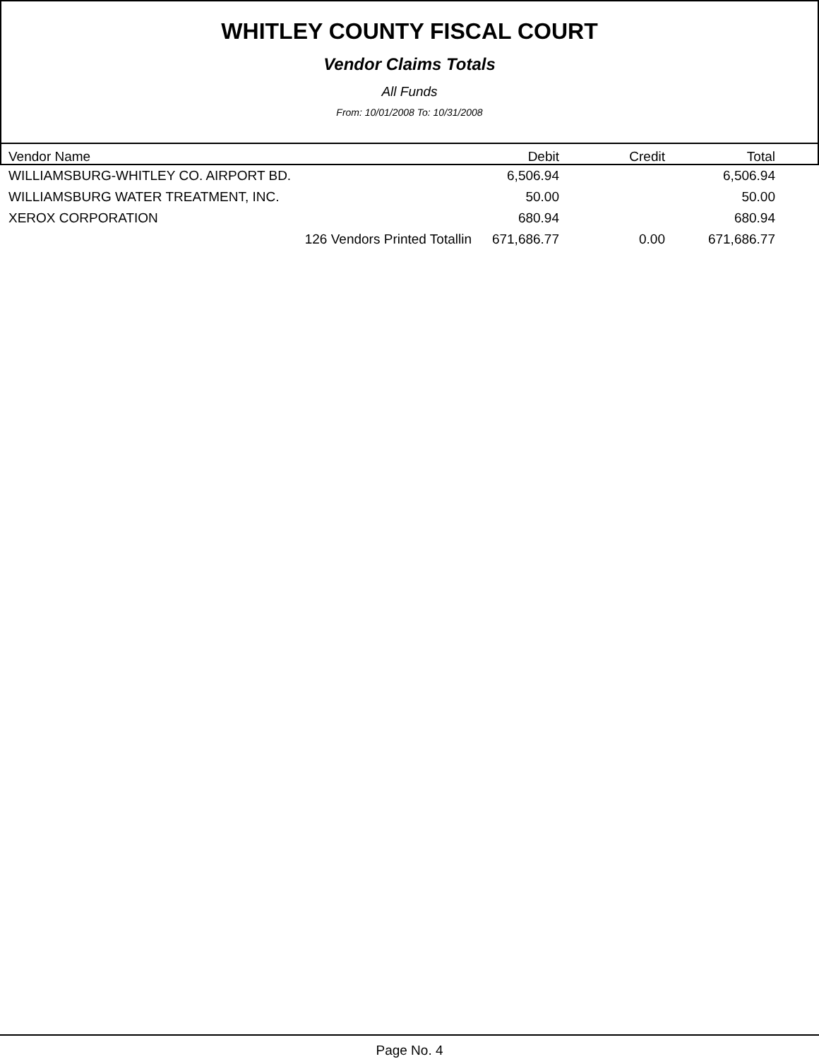WHITLEY COUNTY FISCAL COURT
Vendor Claims Totals
All Funds
From: 10/01/2008 To: 10/31/2008
| Vendor Name | Debit | Credit | Total |
| --- | --- | --- | --- |
| WILLIAMSBURG-WHITLEY CO. AIRPORT BD. | 6,506.94 | | 6,506.94 |
| WILLIAMSBURG WATER TREATMENT, INC. | 50.00 | | 50.00 |
| XEROX CORPORATION | 680.94 | | 680.94 |
| 126 Vendors Printed Totallin | 671,686.77 | 0.00 | 671,686.77 |
Page No. 4